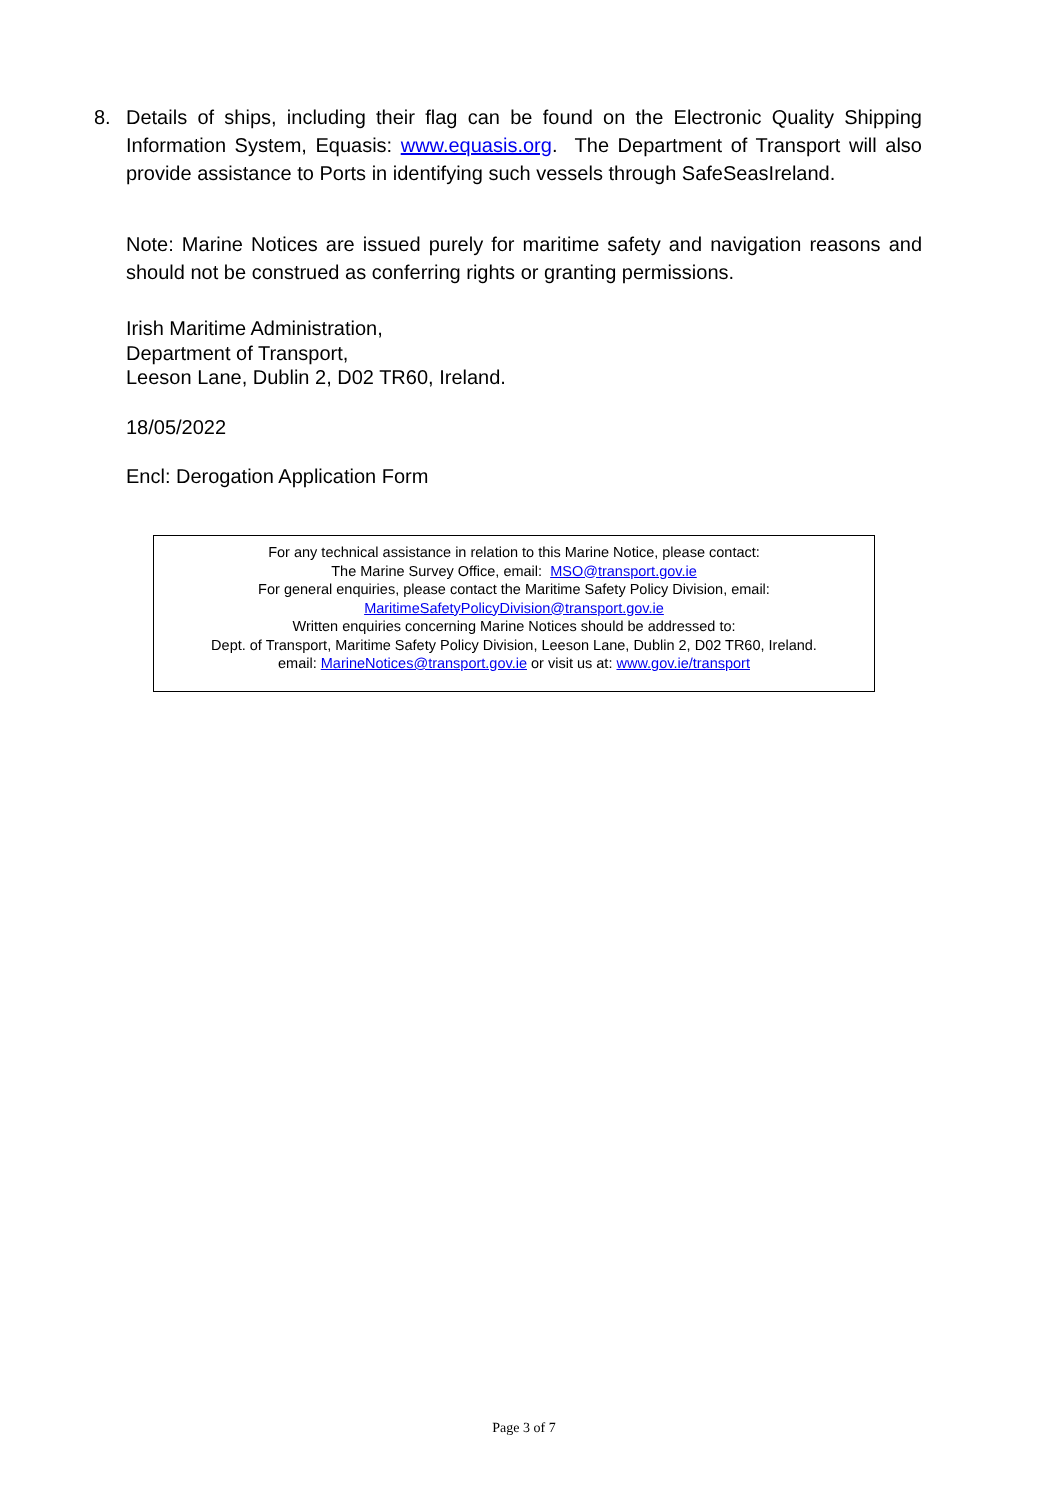8. Details of ships, including their flag can be found on the Electronic Quality Shipping Information System, Equasis: www.equasis.org. The Department of Transport will also provide assistance to Ports in identifying such vessels through SafeSeasIreland.
Note: Marine Notices are issued purely for maritime safety and navigation reasons and should not be construed as conferring rights or granting permissions.
Irish Maritime Administration,
Department of Transport,
Leeson Lane, Dublin 2, D02 TR60, Ireland.
18/05/2022
Encl: Derogation Application Form
For any technical assistance in relation to this Marine Notice, please contact:
The Marine Survey Office, email: MSO@transport.gov.ie
For general enquiries, please contact the Maritime Safety Policy Division, email:
MaritimeSafetyPolicyDivision@transport.gov.ie
Written enquiries concerning Marine Notices should be addressed to:
Dept. of Transport, Maritime Safety Policy Division, Leeson Lane, Dublin 2, D02 TR60, Ireland.
email: MarineNotices@transport.gov.ie or visit us at: www.gov.ie/transport
Page 3 of 7